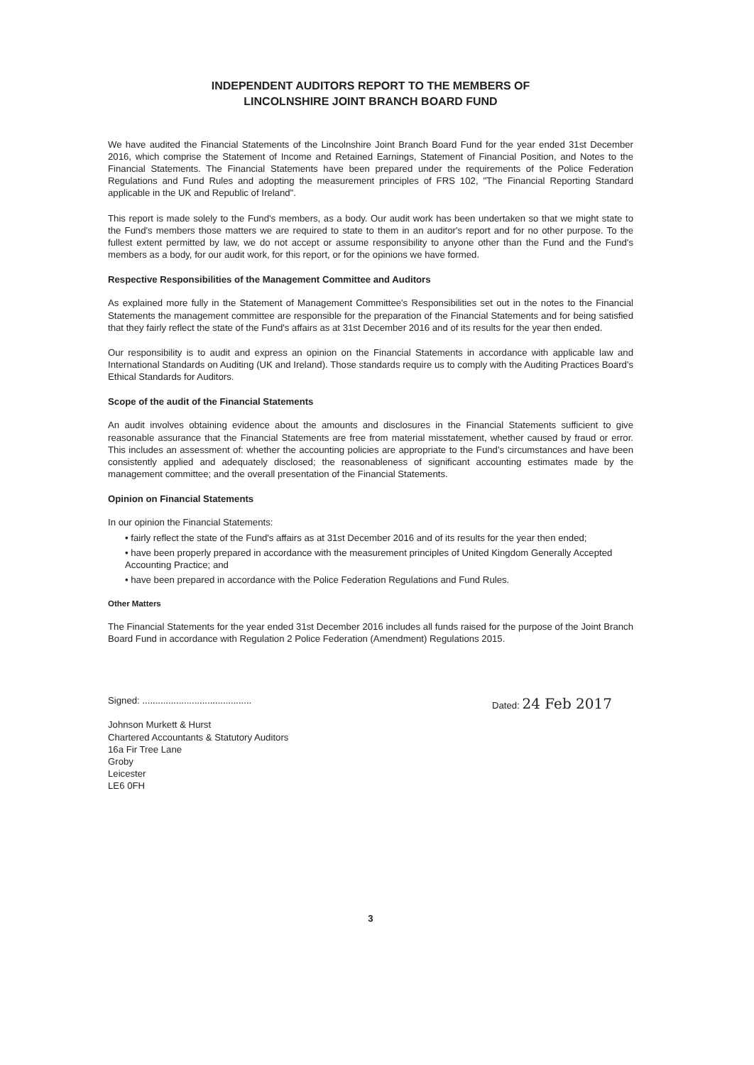INDEPENDENT AUDITORS REPORT TO THE MEMBERS OF
LINCOLNSHIRE JOINT BRANCH BOARD FUND
We have audited the Financial Statements of the Lincolnshire Joint Branch Board Fund for the year ended 31st December 2016, which comprise the Statement of Income and Retained Earnings, Statement of Financial Position, and Notes to the Financial Statements. The Financial Statements have been prepared under the requirements of the Police Federation Regulations and Fund Rules and adopting the measurement principles of FRS 102, "The Financial Reporting Standard applicable in the UK and Republic of Ireland".
This report is made solely to the Fund's members, as a body. Our audit work has been undertaken so that we might state to the Fund's members those matters we are required to state to them in an auditor's report and for no other purpose. To the fullest extent permitted by law, we do not accept or assume responsibility to anyone other than the Fund and the Fund's members as a body, for our audit work, for this report, or for the opinions we have formed.
Respective Responsibilities of the Management Committee and Auditors
As explained more fully in the Statement of Management Committee's Responsibilities set out in the notes to the Financial Statements the management committee are responsible for the preparation of the Financial Statements and for being satisfied that they fairly reflect the state of the Fund's affairs as at 31st December 2016 and of its results for the year then ended.
Our responsibility is to audit and express an opinion on the Financial Statements in accordance with applicable law and International Standards on Auditing (UK and Ireland). Those standards require us to comply with the Auditing Practices Board's Ethical Standards for Auditors.
Scope of the audit of the Financial Statements
An audit involves obtaining evidence about the amounts and disclosures in the Financial Statements sufficient to give reasonable assurance that the Financial Statements are free from material misstatement, whether caused by fraud or error. This includes an assessment of: whether the accounting policies are appropriate to the Fund's circumstances and have been consistently applied and adequately disclosed; the reasonableness of significant accounting estimates made by the management committee; and the overall presentation of the Financial Statements.
Opinion on Financial Statements
In our opinion the Financial Statements:
• fairly reflect the state of the Fund's affairs as at 31st December 2016 and of its results for the year then ended;
• have been properly prepared in accordance with the measurement principles of United Kingdom Generally Accepted Accounting Practice; and
• have been prepared in accordance with the Police Federation Regulations and Fund Rules.
Other Matters
The Financial Statements for the year ended 31st December 2016 includes all funds raised for the purpose of the Joint Branch Board Fund in accordance with Regulation 2 Police Federation (Amendment) Regulations 2015.
Signed: ..........................................
Dated: 24 Feb 2017
Johnson Murkett & Hurst
Chartered Accountants & Statutory Auditors
16a Fir Tree Lane
Groby
Leicester
LE6 0FH
3